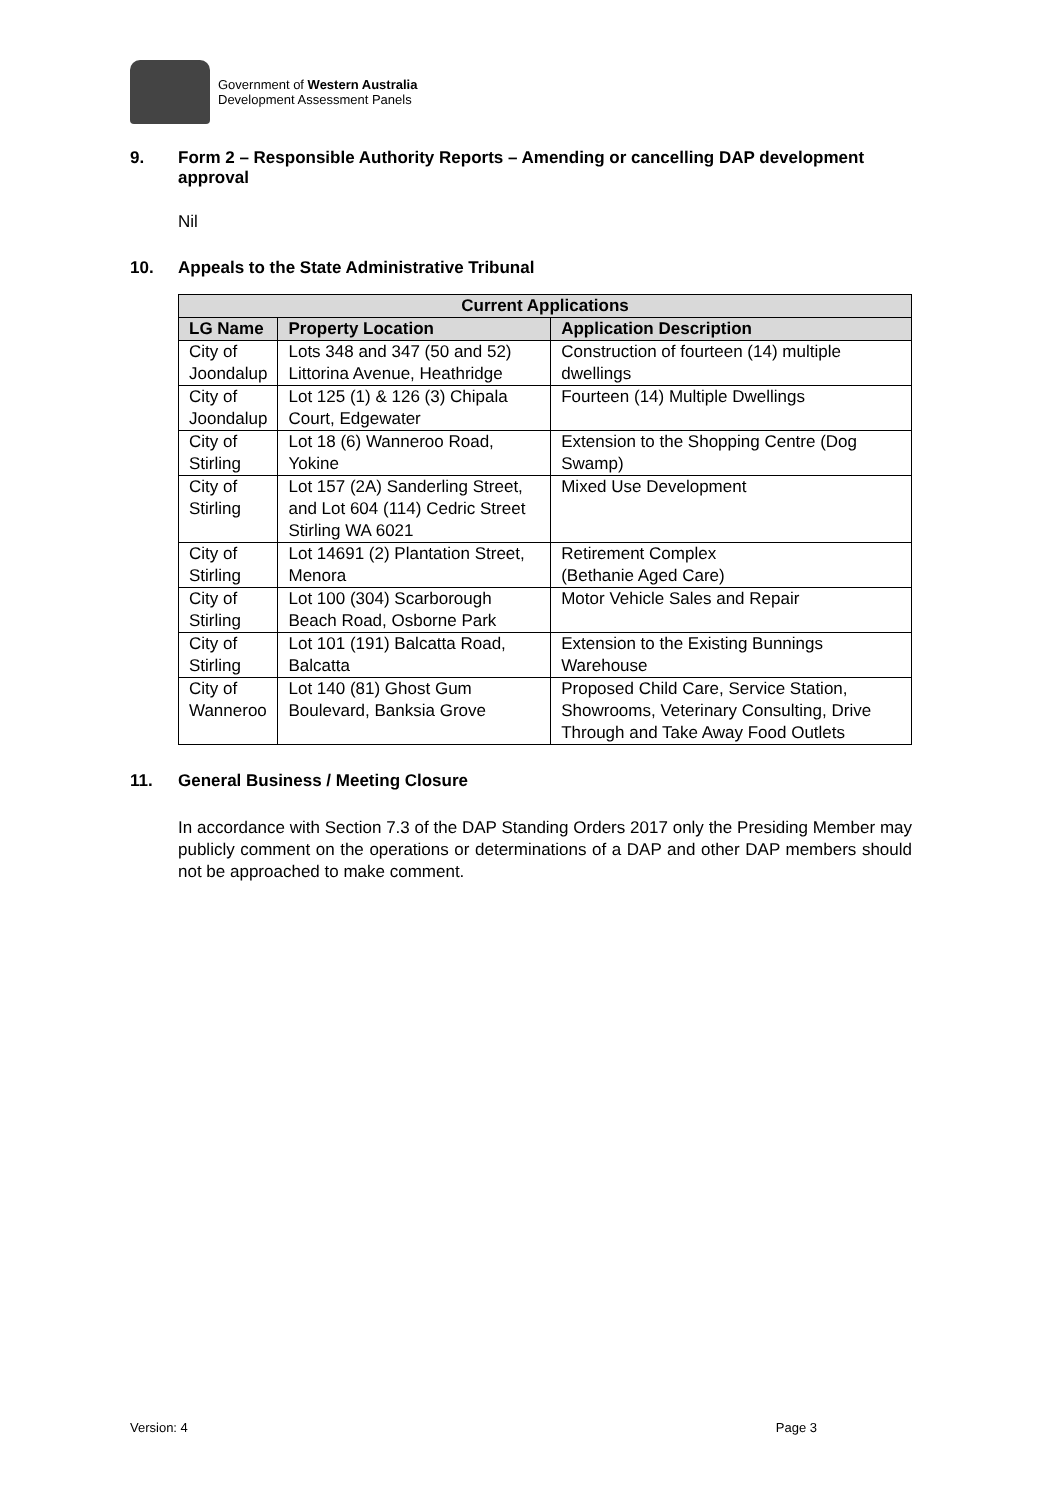Government of Western Australia
Development Assessment Panels
9. Form 2 – Responsible Authority Reports – Amending or cancelling DAP development approval
Nil
10. Appeals to the State Administrative Tribunal
| Current Applications | | |
| --- | --- | --- |
| LG Name | Property Location | Application Description |
| City of Joondalup | Lots 348 and 347 (50 and 52) Littorina Avenue, Heathridge | Construction of fourteen (14) multiple dwellings |
| City of Joondalup | Lot 125 (1) & 126 (3) Chipala Court, Edgewater | Fourteen (14) Multiple Dwellings |
| City of Stirling | Lot 18 (6) Wanneroo Road, Yokine | Extension to the Shopping Centre (Dog Swamp) |
| City of Stirling | Lot 157 (2A) Sanderling Street, and Lot 604 (114) Cedric Street Stirling WA 6021 | Mixed Use Development |
| City of Stirling | Lot 14691 (2) Plantation Street, Menora | Retirement Complex (Bethanie Aged Care) |
| City of Stirling | Lot 100 (304) Scarborough Beach Road, Osborne Park | Motor Vehicle Sales and Repair |
| City of Stirling | Lot 101 (191) Balcatta Road, Balcatta | Extension to the Existing Bunnings Warehouse |
| City of Wanneroo | Lot 140 (81) Ghost Gum Boulevard, Banksia Grove | Proposed Child Care, Service Station, Showrooms, Veterinary Consulting, Drive Through and Take Away Food Outlets |
11. General Business / Meeting Closure
In accordance with Section 7.3 of the DAP Standing Orders 2017 only the Presiding Member may publicly comment on the operations or determinations of a DAP and other DAP members should not be approached to make comment.
Version: 4 Page 3